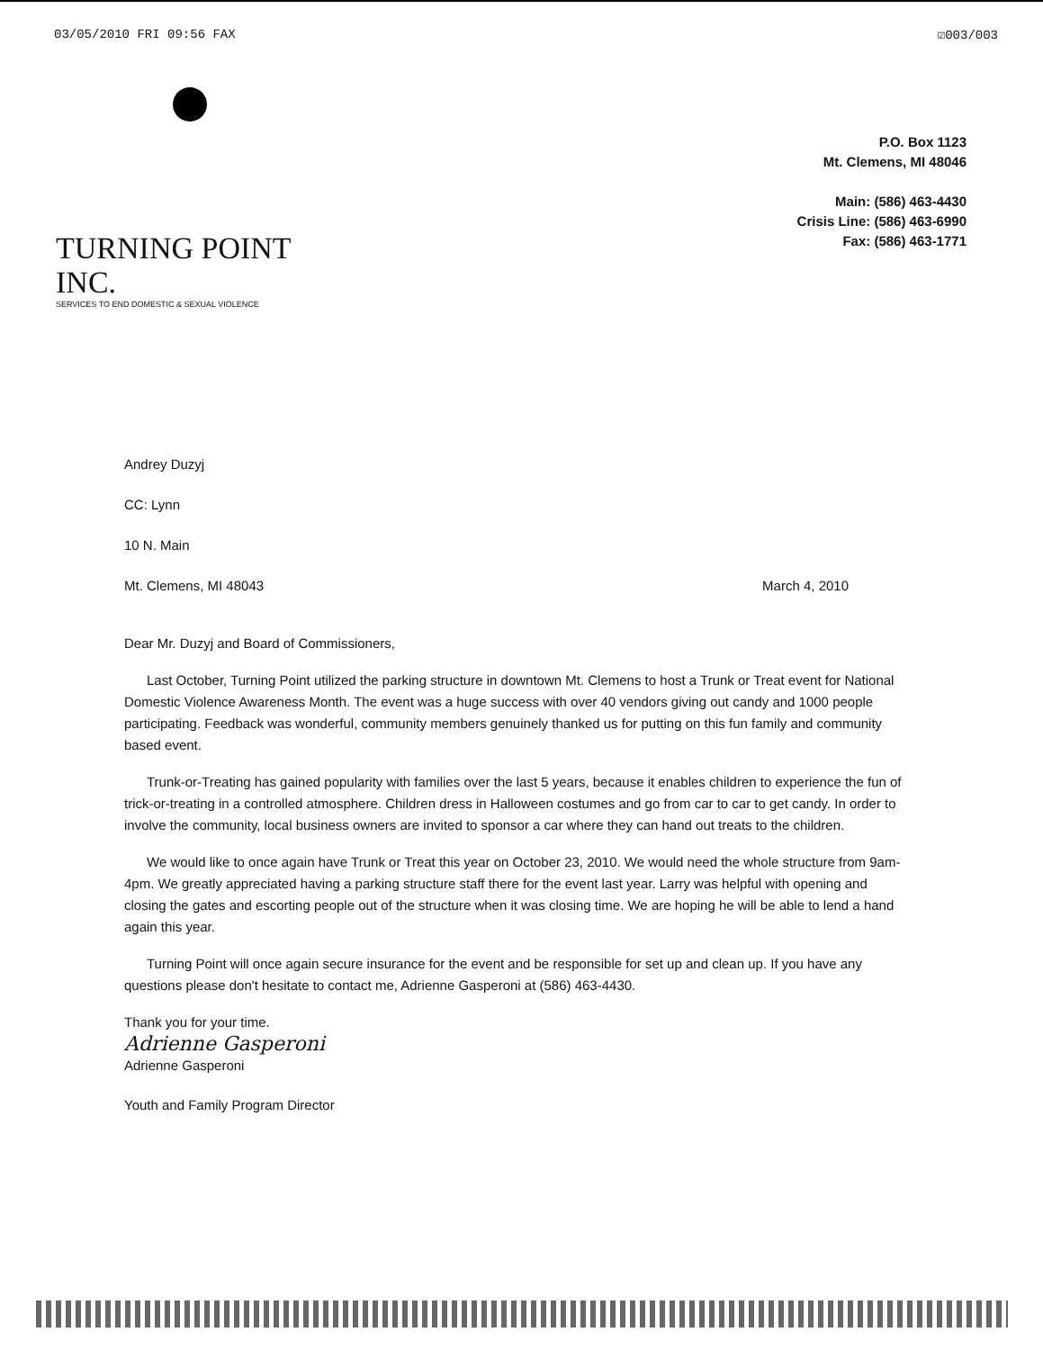03/05/2010 FRI 09:56 FAX ☑003/003
TURNING POINT INC.
SERVICES TO END DOMESTIC & SEXUAL VIOLENCE
P.O. Box 1123
Mt. Clemens, MI 48046
Main: (586) 463-4430
Crisis Line: (586) 463-6990
Fax: (586) 463-1771
Andrey Duzyj
CC: Lynn
10 N. Main
Mt. Clemens, MI 48043 March 4, 2010
Dear Mr. Duzyj and Board of Commissioners,
Last October, Turning Point utilized the parking structure in downtown Mt. Clemens to host a Trunk or Treat event for National Domestic Violence Awareness Month. The event was a huge success with over 40 vendors giving out candy and 1000 people participating. Feedback was wonderful, community members genuinely thanked us for putting on this fun family and community based event.
Trunk-or-Treating has gained popularity with families over the last 5 years, because it enables children to experience the fun of trick-or-treating in a controlled atmosphere. Children dress in Halloween costumes and go from car to car to get candy. In order to involve the community, local business owners are invited to sponsor a car where they can hand out treats to the children.
We would like to once again have Trunk or Treat this year on October 23, 2010. We would need the whole structure from 9am-4pm. We greatly appreciated having a parking structure staff there for the event last year. Larry was helpful with opening and closing the gates and escorting people out of the structure when it was closing time. We are hoping he will be able to lend a hand again this year.
Turning Point will once again secure insurance for the event and be responsible for set up and clean up. If you have any questions please don't hesitate to contact me, Adrienne Gasperoni at (586) 463-4430.
Thank you for your time.
Adrienne Gasperoni
Adrienne Gasperoni
Youth and Family Program Director